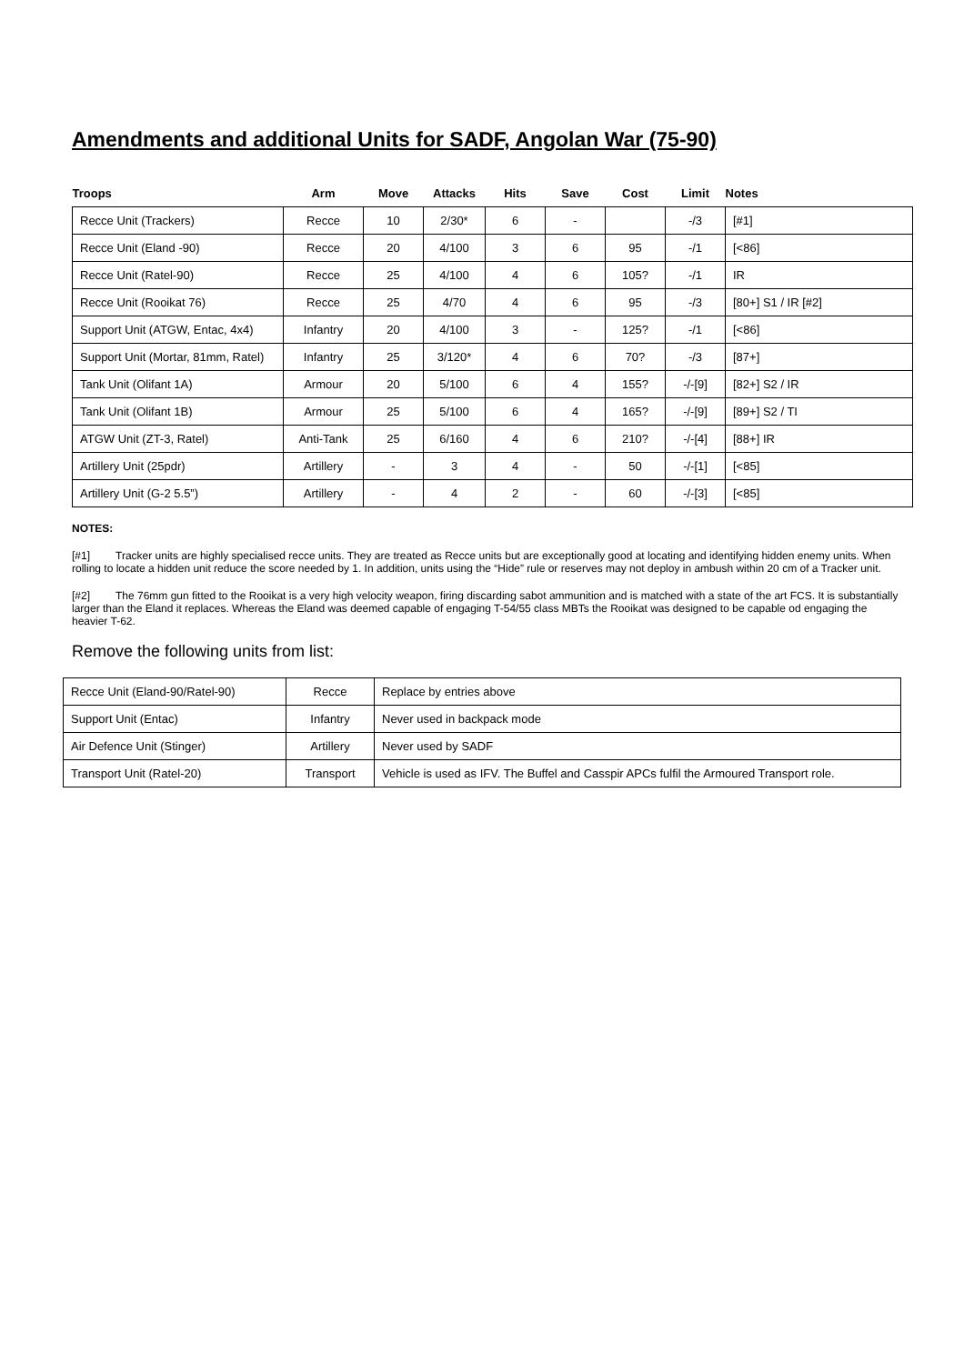Amendments and additional Units for SADF, Angolan War (75-90)
| Troops | Arm | Move | Attacks | Hits | Save | Cost | Limit | Notes |
| --- | --- | --- | --- | --- | --- | --- | --- | --- |
| Recce Unit (Trackers) | Recce | 10 | 2/30* | 6 | - | | -/3 | [#1] |
| Recce Unit (Eland -90) | Recce | 20 | 4/100 | 3 | 6 | 95 | -/1 | [<86] |
| Recce Unit (Ratel-90) | Recce | 25 | 4/100 | 4 | 6 | 105? | -/1 | IR |
| Recce Unit (Rooikat 76) | Recce | 25 | 4/70 | 4 | 6 | 95 | -/3 | [80+] S1 / IR [#2] |
| Support Unit (ATGW, Entac, 4x4) | Infantry | 20 | 4/100 | 3 | - | 125? | -/1 | [<86] |
| Support Unit (Mortar, 81mm, Ratel) | Infantry | 25 | 3/120* | 4 | 6 | 70? | -/3 | [87+] |
| Tank Unit (Olifant 1A) | Armour | 20 | 5/100 | 6 | 4 | 155? | -/-[9] | [82+] S2 / IR |
| Tank Unit (Olifant 1B) | Armour | 25 | 5/100 | 6 | 4 | 165? | -/-[9] | [89+] S2 / TI |
| ATGW Unit (ZT-3, Ratel) | Anti-Tank | 25 | 6/160 | 4 | 6 | 210? | -/-[4] | [88+] IR |
| Artillery Unit (25pdr) | Artillery | - | 3 | 4 | - | 50 | -/-[1] | [<85] |
| Artillery Unit (G-2 5.5”) | Artillery | - | 4 | 2 | - | 60 | -/-[3] | [<85] |
NOTES:
[#1] Tracker units are highly specialised recce units. They are treated as Recce units but are exceptionally good at locating and identifying hidden enemy units. When rolling to locate a hidden unit reduce the score needed by 1. In addition, units using the “Hide” rule or reserves may not deploy in ambush within 20 cm of a Tracker unit.
[#2] The 76mm gun fitted to the Rooikat is a very high velocity weapon, firing discarding sabot ammunition and is matched with a state of the art FCS. It is substantially larger than the Eland it replaces. Whereas the Eland was deemed capable of engaging T-54/55 class MBTs the Rooikat was designed to be capable od engaging the heavier T-62.
Remove the following units from list:
| Recce Unit (Eland-90/Ratel-90) | Recce | Replace by entries above |
| Support Unit (Entac) | Infantry | Never used in backpack mode |
| Air Defence Unit (Stinger) | Artillery | Never used by SADF |
| Transport Unit (Ratel-20) | Transport | Vehicle is used as IFV. The Buffel and Casspir APCs fulfil the Armoured Transport role. |